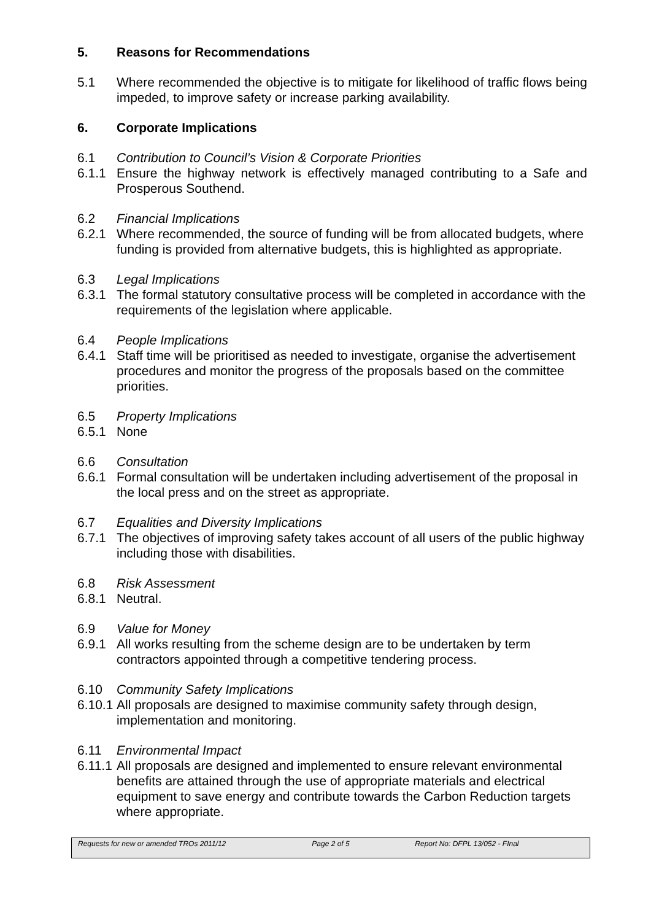5. Reasons for Recommendations
5.1 Where recommended the objective is to mitigate for likelihood of traffic flows being impeded, to improve safety or increase parking availability.
6. Corporate Implications
6.1 Contribution to Council’s Vision & Corporate Priorities
6.1.1 Ensure the highway network is effectively managed contributing to a Safe and Prosperous Southend.
6.2 Financial Implications
6.2.1 Where recommended, the source of funding will be from allocated budgets, where funding is provided from alternative budgets, this is highlighted as appropriate.
6.3 Legal Implications
6.3.1 The formal statutory consultative process will be completed in accordance with the requirements of the legislation where applicable.
6.4 People Implications
6.4.1 Staff time will be prioritised as needed to investigate, organise the advertisement procedures and monitor the progress of the proposals based on the committee priorities.
6.5 Property Implications
6.5.1 None
6.6 Consultation
6.6.1 Formal consultation will be undertaken including advertisement of the proposal in the local press and on the street as appropriate.
6.7 Equalities and Diversity Implications
6.7.1 The objectives of improving safety takes account of all users of the public highway including those with disabilities.
6.8 Risk Assessment
6.8.1 Neutral.
6.9 Value for Money
6.9.1 All works resulting from the scheme design are to be undertaken by term contractors appointed through a competitive tendering process.
6.10 Community Safety Implications
6.10.1
All proposals are designed to maximise community safety through design, implementation and monitoring.
6.11 Environmental Impact
6.11.1
All proposals are designed and implemented to ensure relevant environmental benefits are attained through the use of appropriate materials and electrical equipment to save energy and contribute towards the Carbon Reduction targets where appropriate.
Requests for new or amended TROs 2011/12 Page 2 of 5 Report No: DFPL 13/052 - FInal